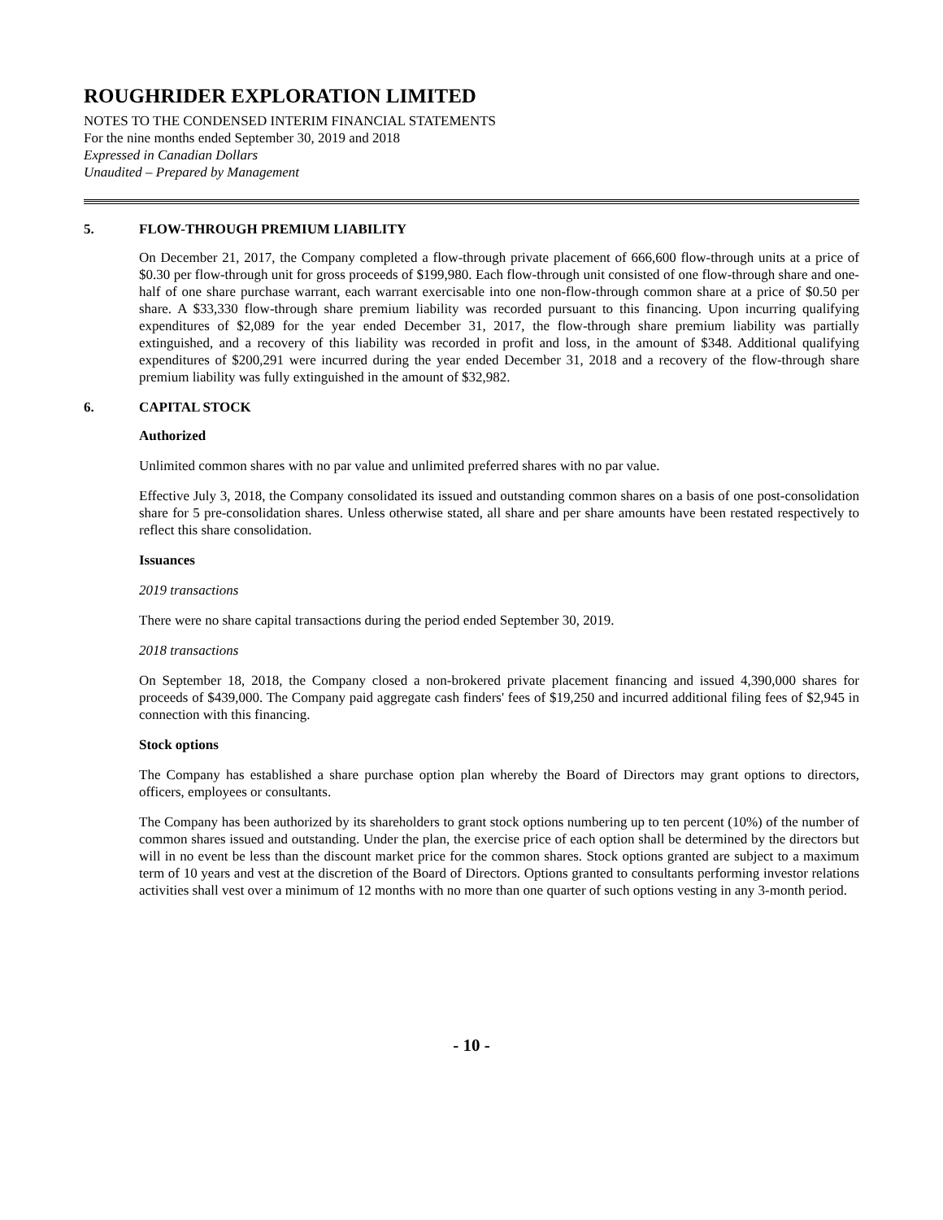ROUGHRIDER EXPLORATION LIMITED
NOTES TO THE CONDENSED INTERIM FINANCIAL STATEMENTS
For the nine months ended September 30, 2019 and 2018
Expressed in Canadian Dollars
Unaudited – Prepared by Management
5. FLOW-THROUGH PREMIUM LIABILITY
On December 21, 2017, the Company completed a flow-through private placement of 666,600 flow-through units at a price of $0.30 per flow-through unit for gross proceeds of $199,980. Each flow-through unit consisted of one flow-through share and one-half of one share purchase warrant, each warrant exercisable into one non-flow-through common share at a price of $0.50 per share. A $33,330 flow-through share premium liability was recorded pursuant to this financing. Upon incurring qualifying expenditures of $2,089 for the year ended December 31, 2017, the flow-through share premium liability was partially extinguished, and a recovery of this liability was recorded in profit and loss, in the amount of $348. Additional qualifying expenditures of $200,291 were incurred during the year ended December 31, 2018 and a recovery of the flow-through share premium liability was fully extinguished in the amount of $32,982.
6. CAPITAL STOCK
Authorized
Unlimited common shares with no par value and unlimited preferred shares with no par value.
Effective July 3, 2018, the Company consolidated its issued and outstanding common shares on a basis of one post-consolidation share for 5 pre-consolidation shares. Unless otherwise stated, all share and per share amounts have been restated respectively to reflect this share consolidation.
Issuances
2019 transactions
There were no share capital transactions during the period ended September 30, 2019.
2018 transactions
On September 18, 2018, the Company closed a non-brokered private placement financing and issued 4,390,000 shares for proceeds of $439,000. The Company paid aggregate cash finders' fees of $19,250 and incurred additional filing fees of $2,945 in connection with this financing.
Stock options
The Company has established a share purchase option plan whereby the Board of Directors may grant options to directors, officers, employees or consultants.
The Company has been authorized by its shareholders to grant stock options numbering up to ten percent (10%) of the number of common shares issued and outstanding. Under the plan, the exercise price of each option shall be determined by the directors but will in no event be less than the discount market price for the common shares. Stock options granted are subject to a maximum term of 10 years and vest at the discretion of the Board of Directors. Options granted to consultants performing investor relations activities shall vest over a minimum of 12 months with no more than one quarter of such options vesting in any 3-month period.
- 10 -